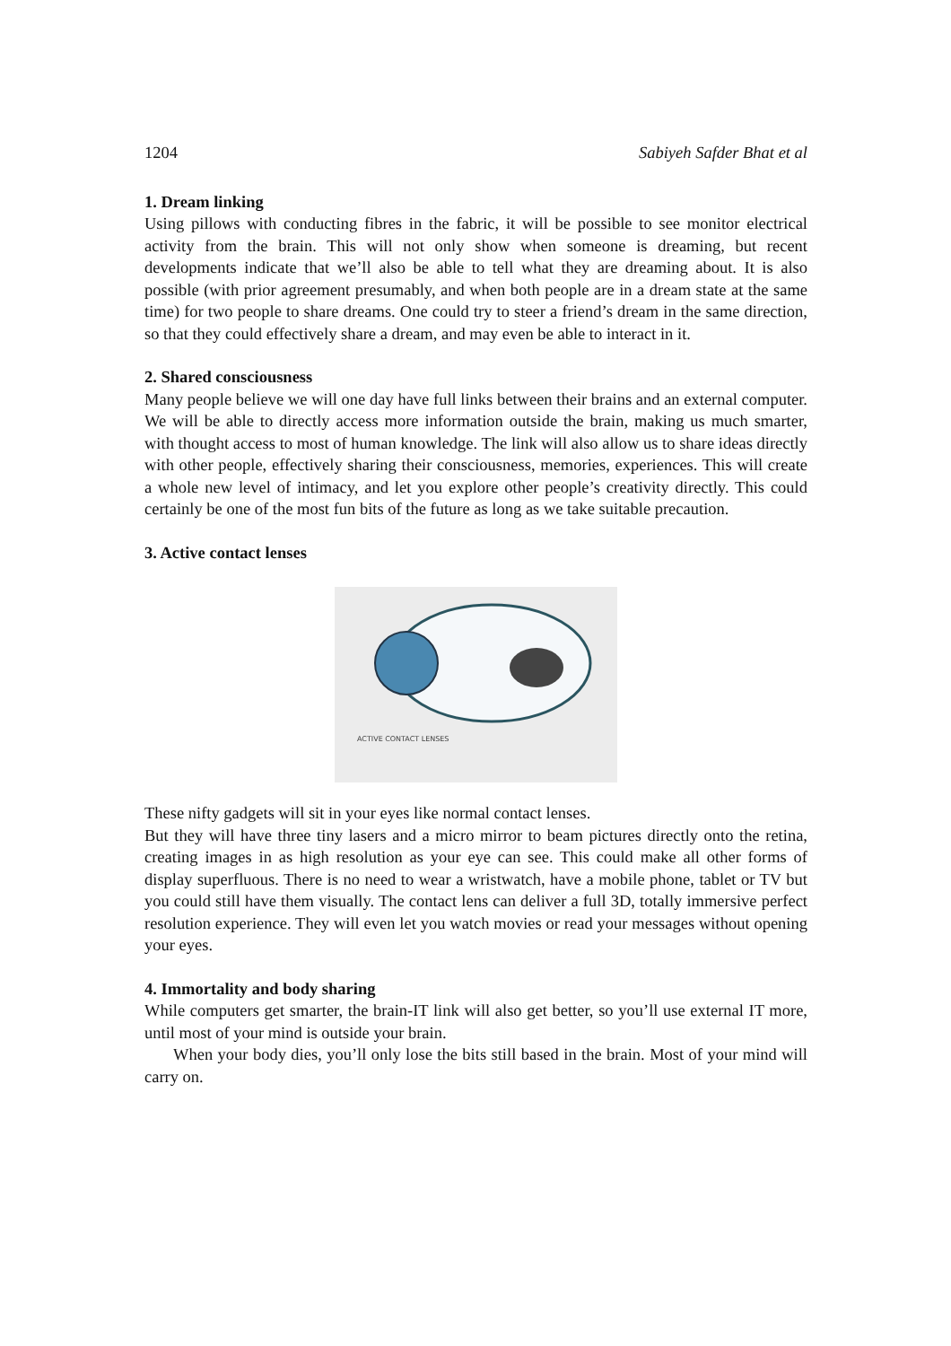1204 Sabiyeh Safder Bhat et al
1. Dream linking
Using pillows with conducting fibres in the fabric, it will be possible to see monitor electrical activity from the brain. This will not only show when someone is dreaming, but recent developments indicate that we’ll also be able to tell what they are dreaming about. It is also possible (with prior agreement presumably, and when both people are in a dream state at the same time) for two people to share dreams. One could try to steer a friend’s dream in the same direction, so that they could effectively share a dream, and may even be able to interact in it.
2. Shared consciousness
Many people believe we will one day have full links between their brains and an external computer. We will be able to directly access more information outside the brain, making us much smarter, with thought access to most of human knowledge. The link will also allow us to share ideas directly with other people, effectively sharing their consciousness, memories, experiences. This will create a whole new level of intimacy, and let you explore other people’s creativity directly. This could certainly be one of the most fun bits of the future as long as we take suitable precaution.
3. Active contact lenses
ACTIVE CONTACT LENSES
These nifty gadgets will sit in your eyes like normal contact lenses.
But they will have three tiny lasers and a micro mirror to beam pictures directly onto the retina, creating images in as high resolution as your eye can see. This could make all other forms of display superfluous. There is no need to wear a wristwatch, have a mobile phone, tablet or TV but you could still have them visually. The contact lens can deliver a full 3D, totally immersive perfect resolution experience. They will even let you watch movies or read your messages without opening your eyes.
4. Immortality and body sharing
While computers get smarter, the brain-IT link will also get better, so you’ll use external IT more, until most of your mind is outside your brain.
When your body dies, you’ll only lose the bits still based in the brain. Most of your mind will carry on.